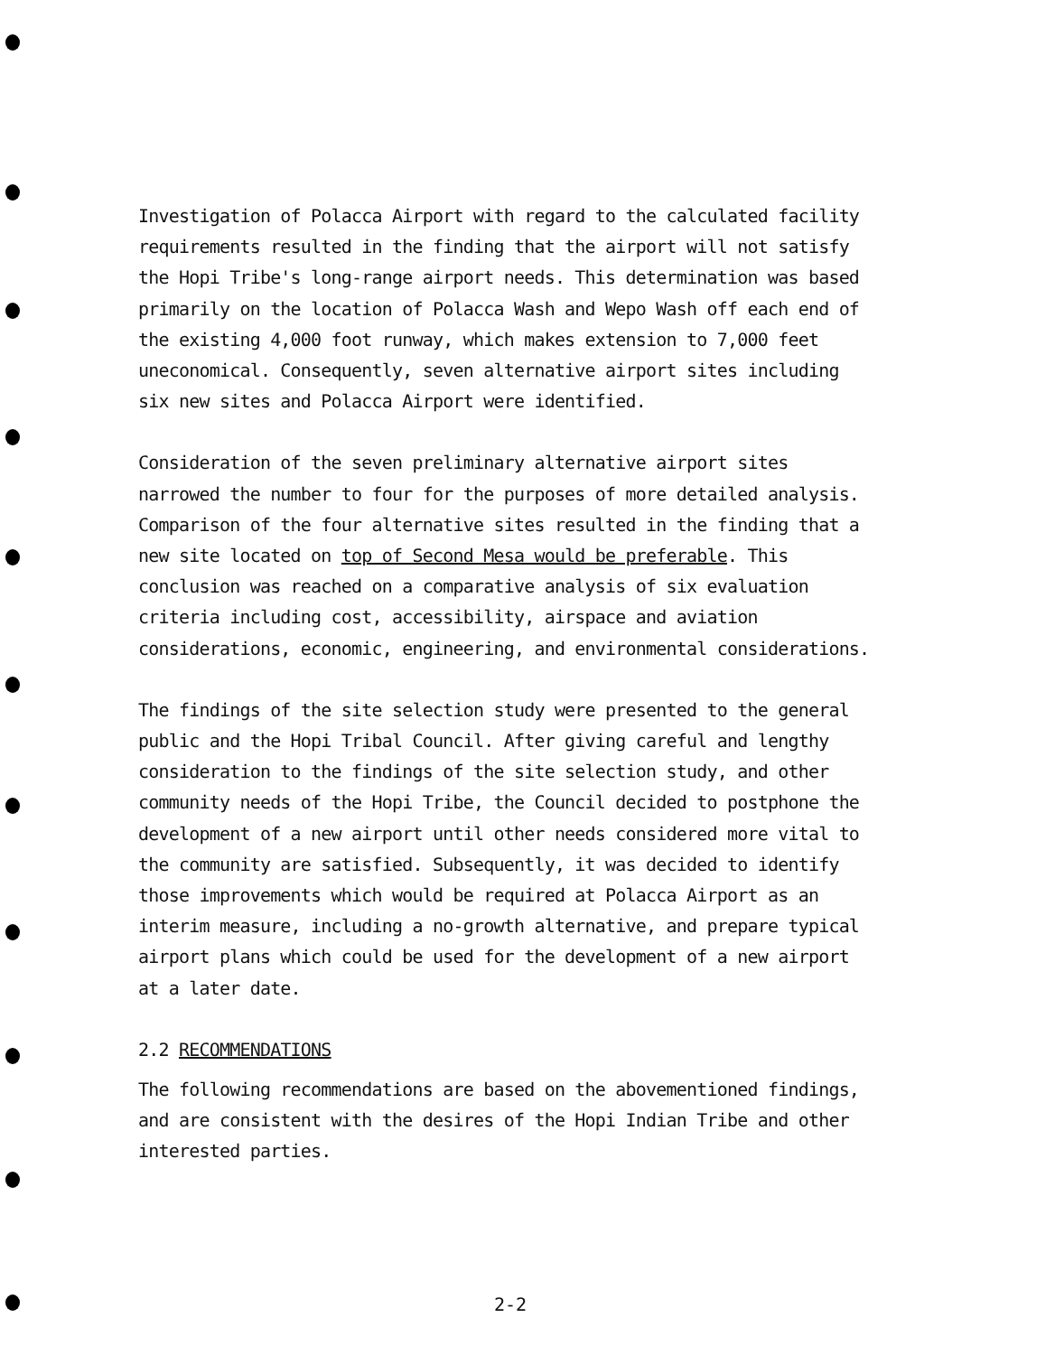Investigation of Polacca Airport with regard to the calculated facility requirements resulted in the finding that the airport will not satisfy the Hopi Tribe's long-range airport needs. This determination was based primarily on the location of Polacca Wash and Wepo Wash off each end of the existing 4,000 foot runway, which makes extension to 7,000 feet uneconomical. Consequently, seven alternative airport sites including six new sites and Polacca Airport were identified.
Consideration of the seven preliminary alternative airport sites narrowed the number to four for the purposes of more detailed analysis. Comparison of the four alternative sites resulted in the finding that a new site located on top of Second Mesa would be preferable. This conclusion was reached on a comparative analysis of six evaluation criteria including cost, accessibility, airspace and aviation considerations, economic, engineering, and environmental considerations.
The findings of the site selection study were presented to the general public and the Hopi Tribal Council. After giving careful and lengthy consideration to the findings of the site selection study, and other community needs of the Hopi Tribe, the Council decided to postphone the development of a new airport until other needs considered more vital to the community are satisfied. Subsequently, it was decided to identify those improvements which would be required at Polacca Airport as an interim measure, including a no-growth alternative, and prepare typical airport plans which could be used for the development of a new airport at a later date.
2.2 RECOMMENDATIONS
The following recommendations are based on the abovementioned findings, and are consistent with the desires of the Hopi Indian Tribe and other interested parties.
2-2